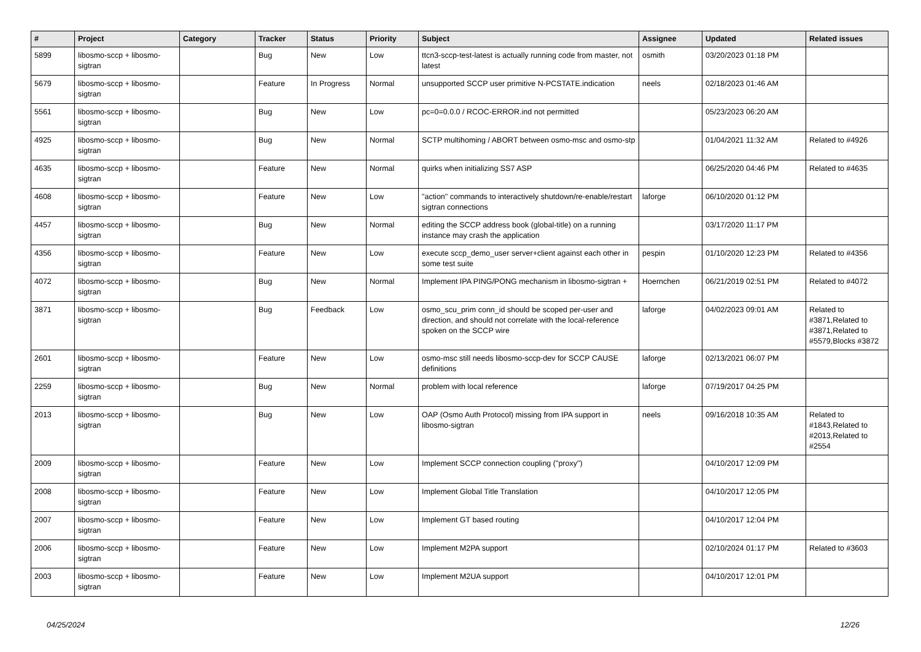| # | Project | Category | Tracker | Status | Priority | Subject | Assignee | Updated | Related issues |
| --- | --- | --- | --- | --- | --- | --- | --- | --- | --- |
| 5899 | libosmo-sccp + libosmo-sigtran | | Bug | New | Low | ttcn3-sccp-test-latest is actually running code from master, not latest | osmith | 03/20/2023 01:18 PM | |
| 5679 | libosmo-sccp + libosmo-sigtran | | Feature | In Progress | Normal | unsupported SCCP user primitive N-PCSTATE.indication | neels | 02/18/2023 01:46 AM | |
| 5561 | libosmo-sccp + libosmo-sigtran | | Bug | New | Low | pc=0=0.0.0 / RCOC-ERROR.ind not permitted | | 05/23/2023 06:20 AM | |
| 4925 | libosmo-sccp + libosmo-sigtran | | Bug | New | Normal | SCTP multihoming / ABORT between osmo-msc and osmo-stp | | 01/04/2021 11:32 AM | Related to #4926 |
| 4635 | libosmo-sccp + libosmo-sigtran | | Feature | New | Normal | quirks when initializing SS7 ASP | | 06/25/2020 04:46 PM | Related to #4635 |
| 4608 | libosmo-sccp + libosmo-sigtran | | Feature | New | Low | "action" commands to interactively shutdown/re-enable/restart sigtran connections | laforge | 06/10/2020 01:12 PM | |
| 4457 | libosmo-sccp + libosmo-sigtran | | Bug | New | Normal | editing the SCCP address book (global-title) on a running instance may crash the application | | 03/17/2020 11:17 PM | |
| 4356 | libosmo-sccp + libosmo-sigtran | | Feature | New | Low | execute sccp_demo_user server+client against each other in some test suite | pespin | 01/10/2020 12:23 PM | Related to #4356 |
| 4072 | libosmo-sccp + libosmo-sigtran | | Bug | New | Normal | Implement IPA PING/PONG mechanism in libosmo-sigtran + | Hoernchen | 06/21/2019 02:51 PM | Related to #4072 |
| 3871 | libosmo-sccp + libosmo-sigtran | | Bug | Feedback | Low | osmo_scu_prim conn_id should be scoped per-user and direction, and should not correlate with the local-reference spoken on the SCCP wire | laforge | 04/02/2023 09:01 AM | Related to #3871,Related to #3871,Related to #5579,Blocks #3872 |
| 2601 | libosmo-sccp + libosmo-sigtran | | Feature | New | Low | osmo-msc still needs libosmo-sccp-dev for SCCP CAUSE definitions | laforge | 02/13/2021 06:07 PM | |
| 2259 | libosmo-sccp + libosmo-sigtran | | Bug | New | Normal | problem with local reference | laforge | 07/19/2017 04:25 PM | |
| 2013 | libosmo-sccp + libosmo-sigtran | | Bug | New | Low | OAP (Osmo Auth Protocol) missing from IPA support in libosmo-sigtran | neels | 09/16/2018 10:35 AM | Related to #1843,Related to #2013,Related to #2554 |
| 2009 | libosmo-sccp + libosmo-sigtran | | Feature | New | Low | Implement SCCP connection coupling ("proxy") | | 04/10/2017 12:09 PM | |
| 2008 | libosmo-sccp + libosmo-sigtran | | Feature | New | Low | Implement Global Title Translation | | 04/10/2017 12:05 PM | |
| 2007 | libosmo-sccp + libosmo-sigtran | | Feature | New | Low | Implement GT based routing | | 04/10/2017 12:04 PM | |
| 2006 | libosmo-sccp + libosmo-sigtran | | Feature | New | Low | Implement M2PA support | | 02/10/2024 01:17 PM | Related to #3603 |
| 2003 | libosmo-sccp + libosmo-sigtran | | Feature | New | Low | Implement M2UA support | | 04/10/2017 12:01 PM | |
04/25/2024 12/26